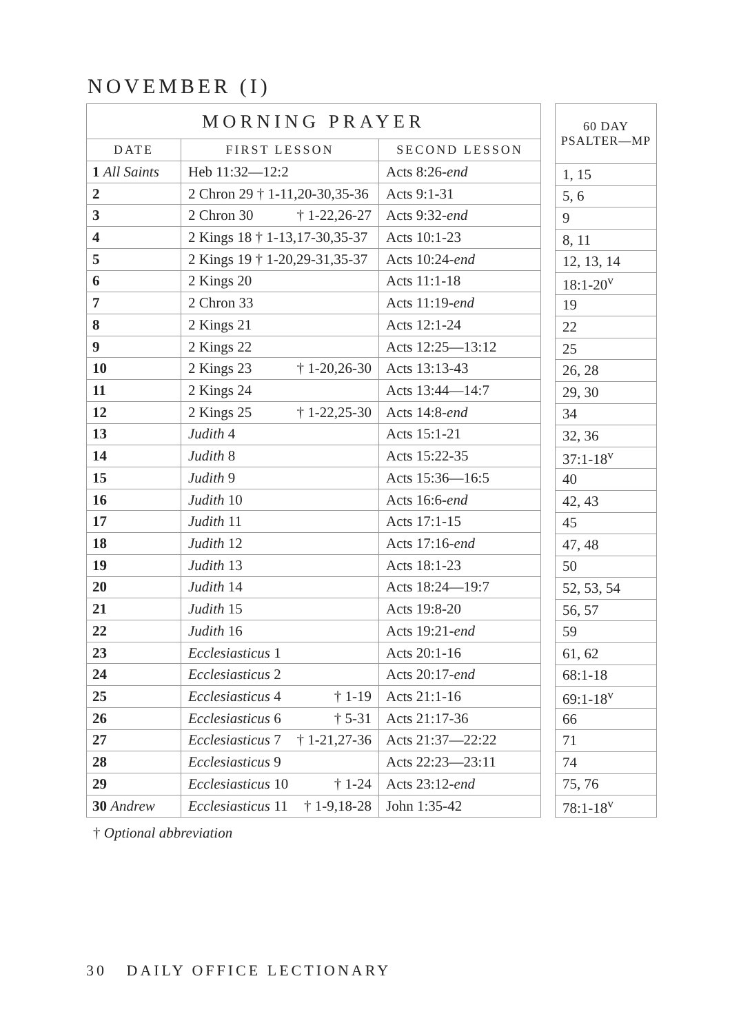NOVEMBER (I)
| MORNING PRAYER | | |
| --- | --- | --- |
| DATE | FIRST LESSON | SECOND LESSON |
| 1 All Saints | Heb 11:32—12:2 | Acts 8:26- end |
| 2 | 2 Chron 29 † 1-11,20-30,35-36 | Acts 9:1-31 |
| 3 | 2 Chron 30 † 1-22,26-27 | Acts 9:32- end |
| 4 | 2 Kings 18 † 1-13,17-30,35-37 | Acts 10:1-23 |
| 5 | 2 Kings 19 † 1-20,29-31,35-37 | Acts 10:24- end |
| 6 | 2 Kings 20 | Acts 11:1-18 |
| 7 | 2 Chron 33 | Acts 11:19- end |
| 8 | 2 Kings 21 | Acts 12:1-24 |
| 9 | 2 Kings 22 | Acts 12:25—13:12 |
| 10 | 2 Kings 23 † 1-20,26-30 | Acts 13:13-43 |
| 11 | 2 Kings 24 | Acts 13:44—14:7 |
| 12 | 2 Kings 25 † 1-22,25-30 | Acts 14:8- end |
| 13 | Judith 4 | Acts 15:1-21 |
| 14 | Judith 8 | Acts 15:22-35 |
| 15 | Judith 9 | Acts 15:36—16:5 |
| 16 | Judith 10 | Acts 16:6- end |
| 17 | Judith 11 | Acts 17:1-15 |
| 18 | Judith 12 | Acts 17:16- end |
| 19 | Judith 13 | Acts 18:1-23 |
| 20 | Judith 14 | Acts 18:24—19:7 |
| 21 | Judith 15 | Acts 19:8-20 |
| 22 | Judith 16 | Acts 19:21- end |
| 23 | Ecclesiasticus 1 | Acts 20:1-16 |
| 24 | Ecclesiasticus 2 | Acts 20:17- end |
| 25 | Ecclesiasticus 4 † 1-19 | Acts 21:1-16 |
| 26 | Ecclesiasticus 6 † 5-31 | Acts 21:17-36 |
| 27 | Ecclesiasticus 7 † 1-21,27-36 | Acts 21:37—22:22 |
| 28 | Ecclesiasticus 9 | Acts 22:23—23:11 |
| 29 | Ecclesiasticus 10 † 1-24 | Acts 23:12- end |
| 30 Andrew | Ecclesiasticus 11 † 1-9,18-28 | John 1:35-42 |
| 60 DAY PSALTER—MP |
| --- |
| 1, 15 |
| 5, 6 |
| 9 |
| 8, 11 |
| 12, 13, 14 |
| 18:1-20<sup>v</sup> |
| 19 |
| 22 |
| 25 |
| 26, 28 |
| 29, 30 |
| 34 |
| 32, 36 |
| 37:1-18<sup>v</sup> |
| 40 |
| 42, 43 |
| 45 |
| 47, 48 |
| 50 |
| 52, 53, 54 |
| 56, 57 |
| 59 |
| 61, 62 |
| 68:1-18 |
| 69:1-18<sup>v</sup> |
| 66 |
| 71 |
| 74 |
| 75, 76 |
| 78:1-18<sup>v</sup> |
† Optional abbreviation
30 DAILY OFFICE LECTIONARY